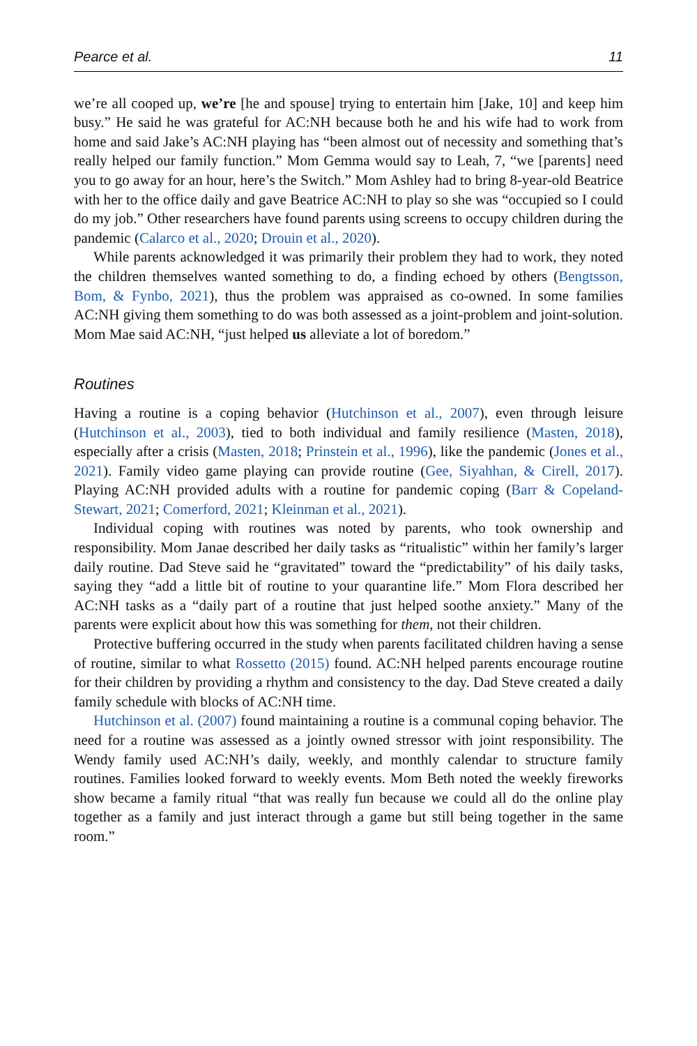Pearce et al. 11
we’re all cooped up, we’re [he and spouse] trying to entertain him [Jake, 10] and keep him busy.” He said he was grateful for AC:NH because both he and his wife had to work from home and said Jake’s AC:NH playing has “been almost out of necessity and something that’s really helped our family function.” Mom Gemma would say to Leah, 7, “we [parents] need you to go away for an hour, here’s the Switch.” Mom Ashley had to bring 8-year-old Beatrice with her to the office daily and gave Beatrice AC:NH to play so she was “occupied so I could do my job.” Other researchers have found parents using screens to occupy children during the pandemic (Calarco et al., 2020; Drouin et al., 2020).
While parents acknowledged it was primarily their problem they had to work, they noted the children themselves wanted something to do, a finding echoed by others (Bengtsson, Bom, & Fynbo, 2021), thus the problem was appraised as co-owned. In some families AC:NH giving them something to do was both assessed as a joint-problem and joint-solution. Mom Mae said AC:NH, “just helped us alleviate a lot of boredom.”
Routines
Having a routine is a coping behavior (Hutchinson et al., 2007), even through leisure (Hutchinson et al., 2003), tied to both individual and family resilience (Masten, 2018), especially after a crisis (Masten, 2018; Prinstein et al., 1996), like the pandemic (Jones et al., 2021). Family video game playing can provide routine (Gee, Siyahhan, & Cirell, 2017). Playing AC:NH provided adults with a routine for pandemic coping (Barr & Copeland-Stewart, 2021; Comerford, 2021; Kleinman et al., 2021).
Individual coping with routines was noted by parents, who took ownership and responsibility. Mom Janae described her daily tasks as “ritualistic” within her family’s larger daily routine. Dad Steve said he “gravitated” toward the “predictability” of his daily tasks, saying they “add a little bit of routine to your quarantine life.” Mom Flora described her AC:NH tasks as a “daily part of a routine that just helped soothe anxiety.” Many of the parents were explicit about how this was something for them, not their children.
Protective buffering occurred in the study when parents facilitated children having a sense of routine, similar to what Rossetto (2015) found. AC:NH helped parents encourage routine for their children by providing a rhythm and consistency to the day. Dad Steve created a daily family schedule with blocks of AC:NH time.
Hutchinson et al. (2007) found maintaining a routine is a communal coping behavior. The need for a routine was assessed as a jointly owned stressor with joint responsibility. The Wendy family used AC:NH’s daily, weekly, and monthly calendar to structure family routines. Families looked forward to weekly events. Mom Beth noted the weekly fireworks show became a family ritual “that was really fun because we could all do the online play together as a family and just interact through a game but still being together in the same room.”